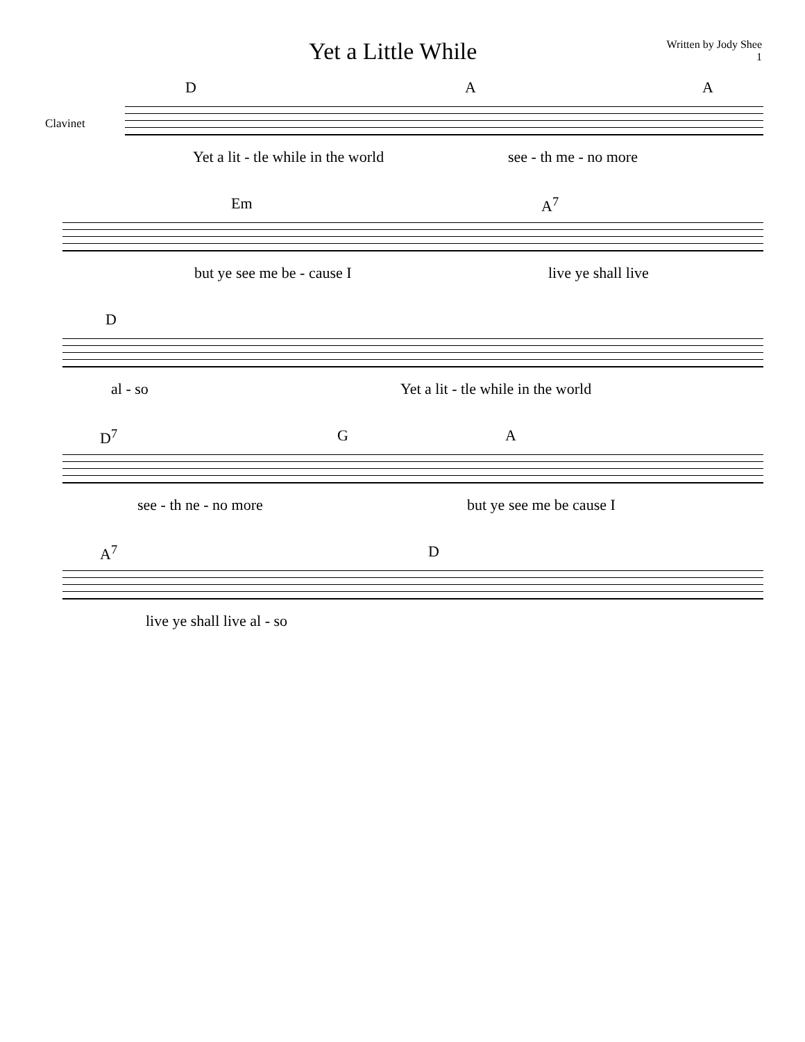Yet a Little While
Written by Jody Shee
1
Clavinet
D A A
Yet a lit - tle while in the world see - th me - no more
Em A<sup>7</sup>
but ye see me be - cause I live ye shall live
D al - so Yet a lit - tle while in the world
D<sup>7</sup> G A
see - th ne - no more but ye see me be cause I
A<sup>7</sup> D
live ye shall live al - so